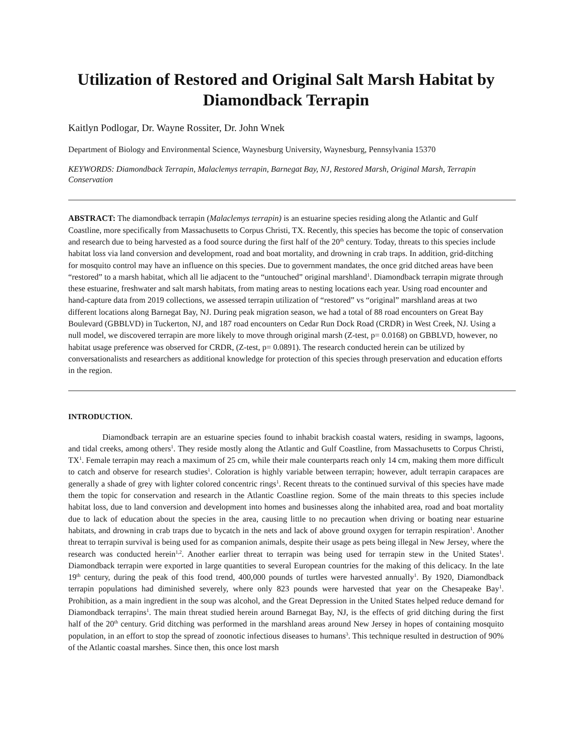Utilization of Restored and Original Salt Marsh Habitat by Diamondback Terrapin
Kaitlyn Podlogar, Dr. Wayne Rossiter, Dr. John Wnek
Department of Biology and Environmental Science, Waynesburg University, Waynesburg, Pennsylvania 15370
KEYWORDS: Diamondback Terrapin, Malaclemys terrapin, Barnegat Bay, NJ, Restored Marsh, Original Marsh, Terrapin Conservation
ABSTRACT: The diamondback terrapin (Malaclemys terrapin) is an estuarine species residing along the Atlantic and Gulf Coastline, more specifically from Massachusetts to Corpus Christi, TX. Recently, this species has become the topic of conservation and research due to being harvested as a food source during the first half of the 20<sup>th</sup> century. Today, threats to this species include habitat loss via land conversion and development, road and boat mortality, and drowning in crab traps. In addition, grid-ditching for mosquito control may have an influence on this species. Due to government mandates, the once grid ditched areas have been “restored” to a marsh habitat, which all lie adjacent to the “untouched” original marshland<sup>1</sup>. Diamondback terrapin migrate through these estuarine, freshwater and salt marsh habitats, from mating areas to nesting locations each year. Using road encounter and hand-capture data from 2019 collections, we assessed terrapin utilization of “restored” vs “original” marshland areas at two different locations along Barnegat Bay, NJ. During peak migration season, we had a total of 88 road encounters on Great Bay Boulevard (GBBLVD) in Tuckerton, NJ, and 187 road encounters on Cedar Run Dock Road (CRDR) in West Creek, NJ. Using a null model, we discovered terrapin are more likely to move through original marsh (Z-test, p= 0.0168) on GBBLVD, however, no habitat usage preference was observed for CRDR, (Z-test, p= 0.0891). The research conducted herein can be utilized by conversationalists and researchers as additional knowledge for protection of this species through preservation and education efforts in the region.
INTRODUCTION.
Diamondback terrapin are an estuarine species found to inhabit brackish coastal waters, residing in swamps, lagoons, and tidal creeks, among others<sup>1</sup>. They reside mostly along the Atlantic and Gulf Coastline, from Massachusetts to Corpus Christi, TX<sup>1</sup>. Female terrapin may reach a maximum of 25 cm, while their male counterparts reach only 14 cm, making them more difficult to catch and observe for research studies<sup>1</sup>. Coloration is highly variable between terrapin; however, adult terrapin carapaces are generally a shade of grey with lighter colored concentric rings<sup>1</sup>. Recent threats to the continued survival of this species have made them the topic for conservation and research in the Atlantic Coastline region. Some of the main threats to this species include habitat loss, due to land conversion and development into homes and businesses along the inhabited area, road and boat mortality due to lack of education about the species in the area, causing little to no precaution when driving or boating near estuarine habitats, and drowning in crab traps due to bycatch in the nets and lack of above ground oxygen for terrapin respiration<sup>1</sup>. Another threat to terrapin survival is being used for as companion animals, despite their usage as pets being illegal in New Jersey, where the research was conducted herein<sup>1,2</sup>. Another earlier threat to terrapin was being used for terrapin stew in the United States<sup>1</sup>. Diamondback terrapin were exported in large quantities to several European countries for the making of this delicacy. In the late 19<sup>th</sup> century, during the peak of this food trend, 400,000 pounds of turtles were harvested annually<sup>1</sup>. By 1920, Diamondback terrapin populations had diminished severely, where only 823 pounds were harvested that year on the Chesapeake Bay<sup>1</sup>. Prohibition, as a main ingredient in the soup was alcohol, and the Great Depression in the United States helped reduce demand for Diamondback terrapins<sup>1</sup>. The main threat studied herein around Barnegat Bay, NJ, is the effects of grid ditching during the first half of the 20<sup>th</sup> century. Grid ditching was performed in the marshland areas around New Jersey in hopes of containing mosquito population, in an effort to stop the spread of zoonotic infectious diseases to humans<sup>3</sup>. This technique resulted in destruction of 90% of the Atlantic coastal marshes. Since then, this once lost marsh